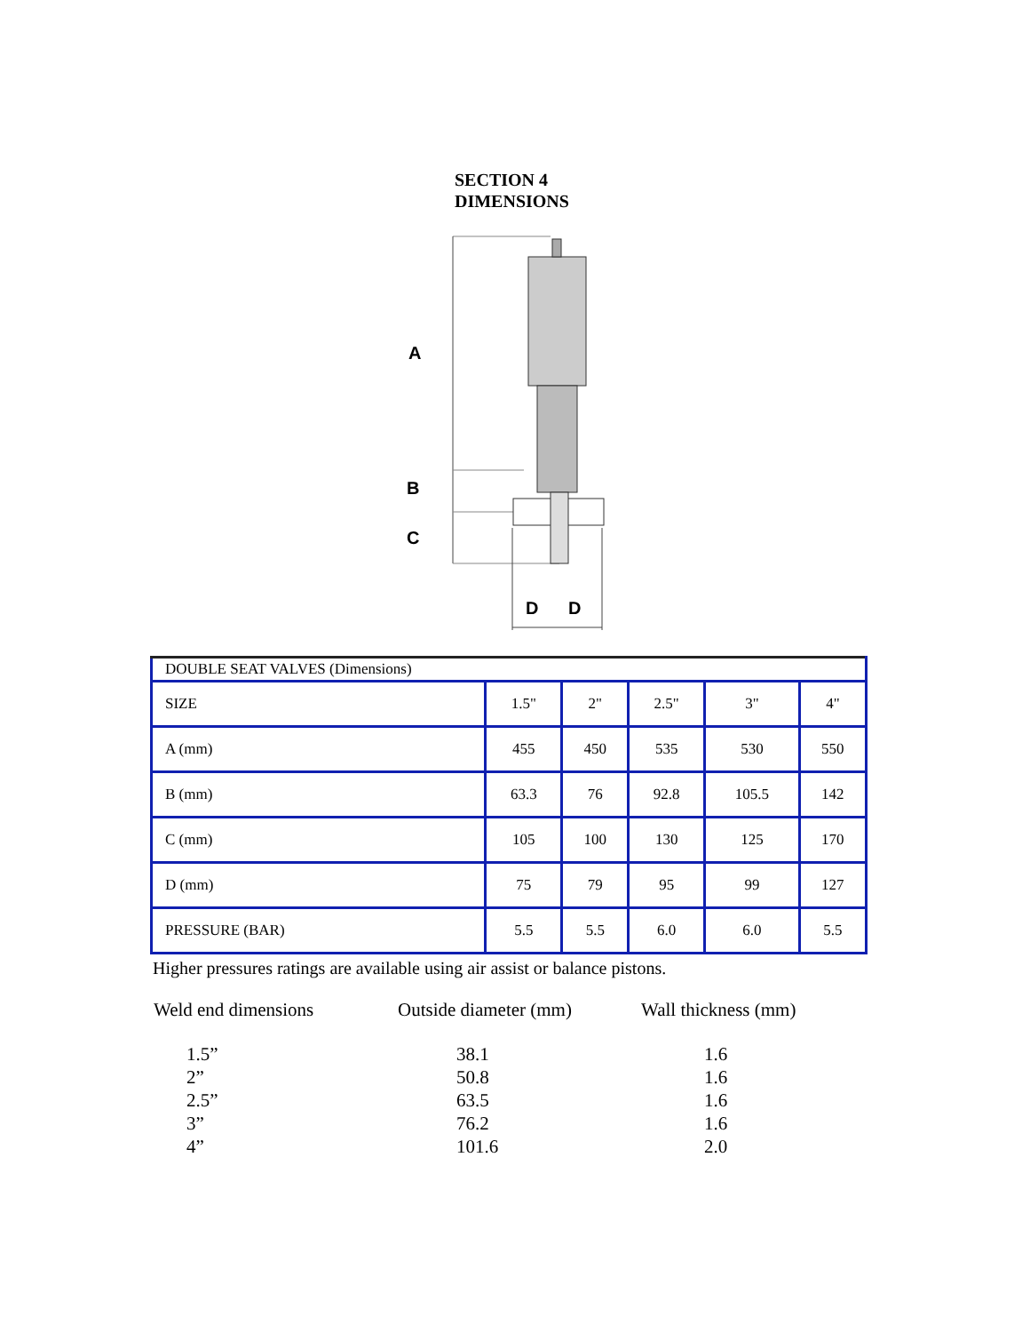SECTION 4
DIMENSIONS
A
B
C
D
D
| DOUBLE SEAT VALVES (Dimensions) | | | | | |
| SIZE | 1.5" | 2" | 2.5" | 3" | 4" |
| A (mm) | 455 | 450 | 535 | 530 | 550 |
| B (mm) | 63.3 | 76 | 92.8 | 105.5 | 142 |
| C (mm) | 105 | 100 | 130 | 125 | 170 |
| D (mm) | 75 | 79 | 95 | 99 | 127 |
| PRESSURE (BAR) | 5.5 | 5.5 | 6.0 | 6.0 | 5.5 |
Higher pressures ratings are available using air assist or balance pistons.
| Weld end dimensions | Outside diameter (mm) | Wall thickness (mm) |
| --- | --- | --- |
| 1.5” | 38.1 | 1.6 |
| 2” | 50.8 | 1.6 |
| 2.5” | 63.5 | 1.6 |
| 3” | 76.2 | 1.6 |
| 4” | 101.6 | 2.0 |